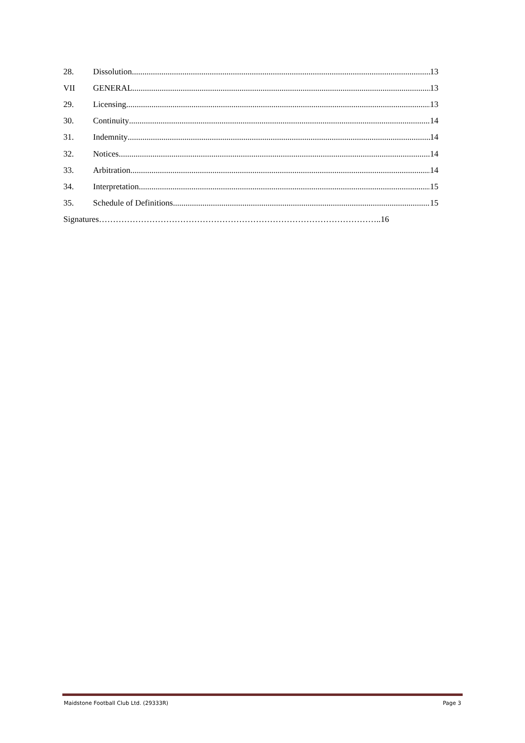28. Dissolution 13
VII GENERAL 13
29. Licensing 13
30. Continuity 14
31. Indemnity 14
32. Notices 14
33. Arbitration 14
34. Interpretation 15
35. Schedule of Definitions 15
Signatures………………………………………………………………………………………..16
Maidstone Football Club Ltd. (29333R) Page 3